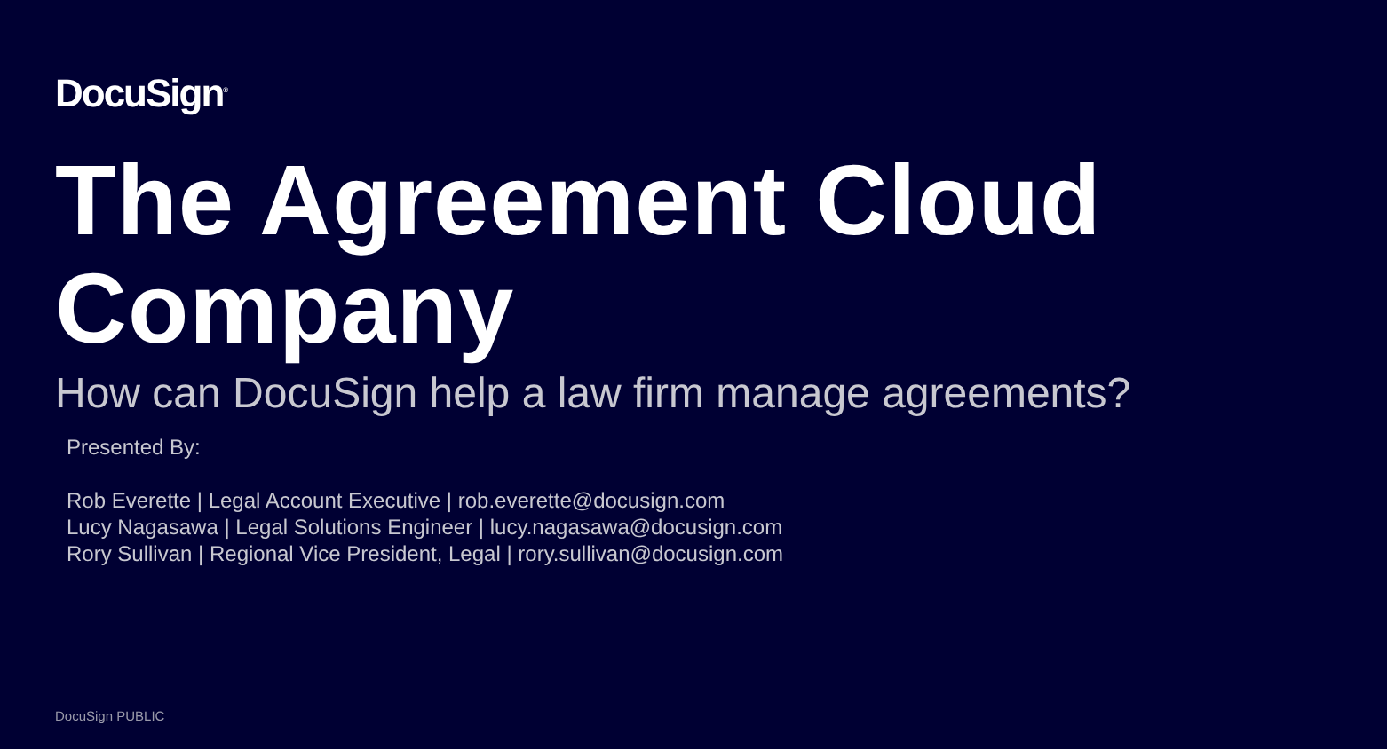DocuSign<sup>®</sup>
The Agreement Cloud Company
How can DocuSign help a law firm manage agreements?
Presented By:
Rob Everette | Legal Account Executive | rob.everette@docusign.com
Lucy Nagasawa | Legal Solutions Engineer | lucy.nagasawa@docusign.com
Rory Sullivan | Regional Vice President, Legal | rory.sullivan@docusign.com
DocuSign PUBLIC